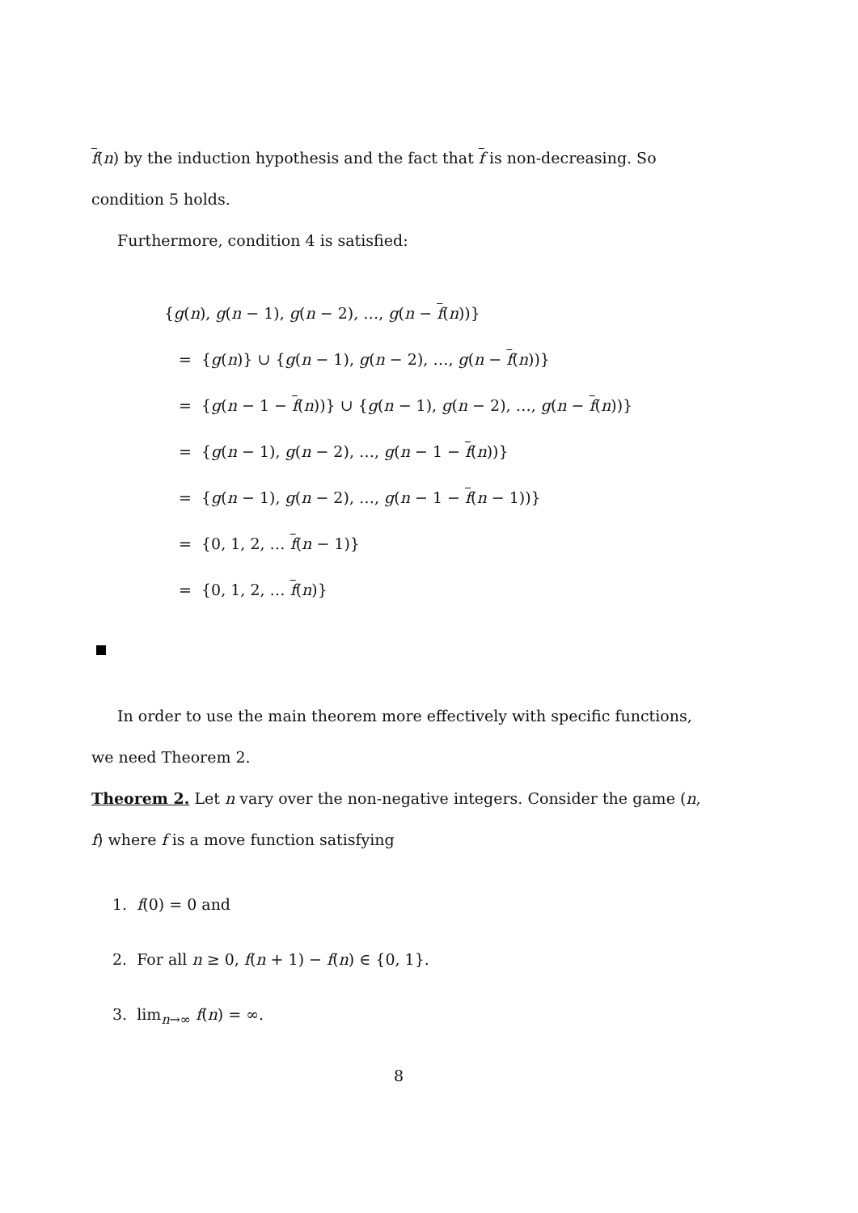f(n) by the induction hypothesis and the fact that f is non-decreasing. So condition 5 holds.
Furthermore, condition 4 is satisfied:
{g(n), g(n − 1), g(n − 2), …, g(n − f(n))}
= {g(n)} ∪ {g(n − 1), g(n − 2), …, g(n − f(n))}
= {g(n − 1 − f(n))} ∪ {g(n − 1), g(n − 2), …, g(n − f(n))}
= {g(n − 1), g(n − 2), …, g(n − 1 − f(n))}
= {g(n − 1), g(n − 2), …, g(n − 1 − f(n − 1))}
= {0, 1, 2, … f(n − 1)}
= {0, 1, 2, … f(n)}
In order to use the main theorem more effectively with specific functions, we need Theorem 2.
Theorem 2. Let n vary over the non-negative integers. Consider the game (n, f) where f is a move function satisfying
1. f(0) = 0 and
2. For all n ≥ 0, f(n + 1) − f(n) ∈ {0, 1}.
3. lim<sub>n→∞</sub> f(n) = ∞.
8